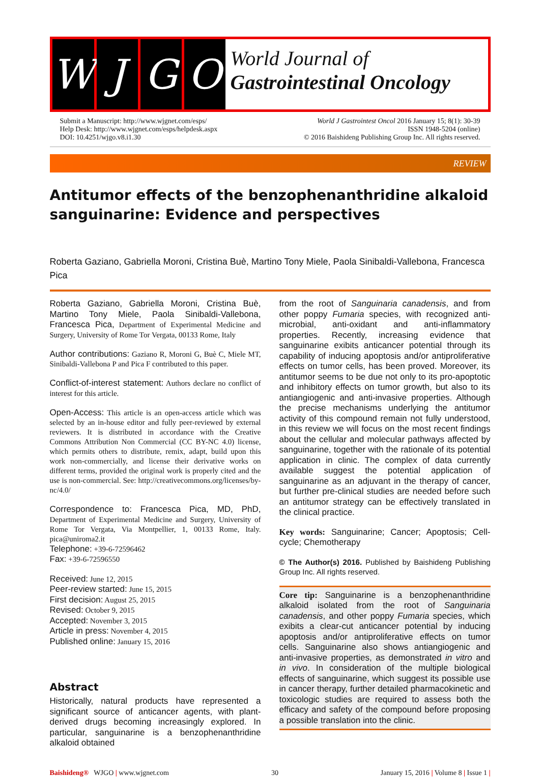W J G O
World Journal of
Gastrointestinal Oncology
Submit a Manuscript: http://www.wjgnet.com/esps/
Help Desk: http://www.wjgnet.com/esps/helpdesk.aspx
DOI: 10.4251/wjgo.v8.i1.30
World J Gastrointest Oncol 2016 January 15; 8(1): 30-39
ISSN 1948-5204 (online)
© 2016 Baishideng Publishing Group Inc. All rights reserved.
REVIEW
Antitumor effects of the benzophenanthridine alkaloid sanguinarine: Evidence and perspectives
Roberta Gaziano, Gabriella Moroni, Cristina Buè, Martino Tony Miele, Paola Sinibaldi-Vallebona, Francesca Pica
Roberta Gaziano, Gabriella Moroni, Cristina Buè, Martino Tony Miele, Paola Sinibaldi-Vallebona, Francesca Pica, Department of Experimental Medicine and Surgery, University of Rome Tor Vergata, 00133 Rome, Italy
Author contributions: Gaziano R, Moroni G, Buè C, Miele MT, Sinibaldi-Vallebona P and Pica F contributed to this paper.
Conflict-of-interest statement: Authors declare no conflict of interest for this article.
Open-Access: This article is an open-access article which was selected by an in-house editor and fully peer-reviewed by external reviewers. It is distributed in accordance with the Creative Commons Attribution Non Commercial (CC BY-NC 4.0) license, which permits others to distribute, remix, adapt, build upon this work non-commercially, and license their derivative works on different terms, provided the original work is properly cited and the use is non-commercial. See: http://creativecommons.org/licenses/by-nc/4.0/
Correspondence to: Francesca Pica, MD, PhD, Department of Experimental Medicine and Surgery, University of Rome Tor Vergata, Via Montpellier, 1, 00133 Rome, Italy. pica@uniroma2.it
Telephone: +39-6-72596462
Fax: +39-6-72596550
Received: June 12, 2015
Peer-review started: June 15, 2015
First decision: August 25, 2015
Revised: October 9, 2015
Accepted: November 3, 2015
Article in press: November 4, 2015
Published online: January 15, 2016
Abstract
Historically, natural products have represented a significant source of anticancer agents, with plant-derived drugs becoming increasingly explored. In particular, sanguinarine is a benzophenanthridine alkaloid obtained
from the root of Sanguinaria canadensis, and from other poppy Fumaria species, with recognized anti-microbial, anti-oxidant and anti-inflammatory properties. Recently, increasing evidence that sanguinarine exibits anticancer potential through its capability of inducing apoptosis and/or antiproliferative effects on tumor cells, has been proved. Moreover, its antitumor seems to be due not only to its pro-apoptotic and inhibitory effects on tumor growth, but also to its antiangiogenic and anti-invasive properties. Although the precise mechanisms underlying the antitumor activity of this compound remain not fully understood, in this review we will focus on the most recent findings about the cellular and molecular pathways affected by sanguinarine, together with the rationale of its potential application in clinic. The complex of data currently available suggest the potential application of sanguinarine as an adjuvant in the therapy of cancer, but further pre-clinical studies are needed before such an antitumor strategy can be effectively translated in the clinical practice.
Key words: Sanguinarine; Cancer; Apoptosis; Cell-cycle; Chemotherapy
© The Author(s) 2016. Published by Baishideng Publishing Group Inc. All rights reserved.
Core tip: Sanguinarine is a benzophenanthridine alkaloid isolated from the root of Sanguinaria canadensis, and other poppy Fumaria species, which exibits a clear-cut anticancer potential by inducing apoptosis and/or antiproliferative effects on tumor cells. Sanguinarine also shows antiangiogenic and anti-invasive properties, as demonstrated in vitro and in vivo. In consideration of the multiple biological effects of sanguinarine, which suggest its possible use in cancer therapy, further detailed pharmacokinetic and toxicologic studies are required to assess both the efficacy and safety of the compound before proposing a possible translation into the clinic.
Baishideng® WJGO | www.wjgnet.com
30 January 15, 2016 | Volume 8 | Issue 1 |